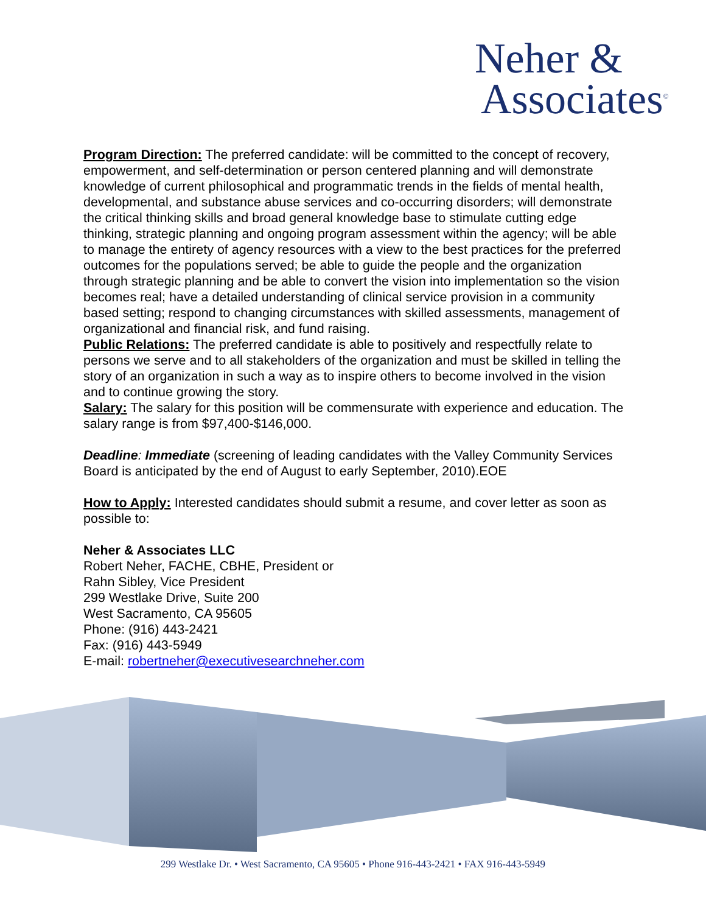Neher &
Associates<sup>©</sup>
Program Direction: The preferred candidate: will be committed to the concept of recovery, empowerment, and self-determination or person centered planning and will demonstrate knowledge of current philosophical and programmatic trends in the fields of mental health, developmental, and substance abuse services and co-occurring disorders; will demonstrate the critical thinking skills and broad general knowledge base to stimulate cutting edge thinking, strategic planning and ongoing program assessment within the agency; will be able to manage the entirety of agency resources with a view to the best practices for the preferred outcomes for the populations served; be able to guide the people and the organization through strategic planning and be able to convert the vision into implementation so the vision becomes real; have a detailed understanding of clinical service provision in a community based setting; respond to changing circumstances with skilled assessments, management of organizational and financial risk, and fund raising.
Public Relations: The preferred candidate is able to positively and respectfully relate to persons we serve and to all stakeholders of the organization and must be skilled in telling the story of an organization in such a way as to inspire others to become involved in the vision and to continue growing the story.
Salary: The salary for this position will be commensurate with experience and education. The salary range is from $97,400-$146,000.
Deadline: Immediate (screening of leading candidates with the Valley Community Services Board is anticipated by the end of August to early September, 2010).EOE
How to Apply: Interested candidates should submit a resume, and cover letter as soon as possible to:
Neher & Associates LLC
Robert Neher, FACHE, CBHE, President or
Rahn Sibley, Vice President
299 Westlake Drive, Suite 200
West Sacramento, CA 95605
Phone: (916) 443-2421
Fax: (916) 443-5949
E-mail: robertneher@executivesearchneher.com
299 Westlake Dr. • West Sacramento, CA 95605 • Phone 916-443-2421 • FAX 916-443-5949